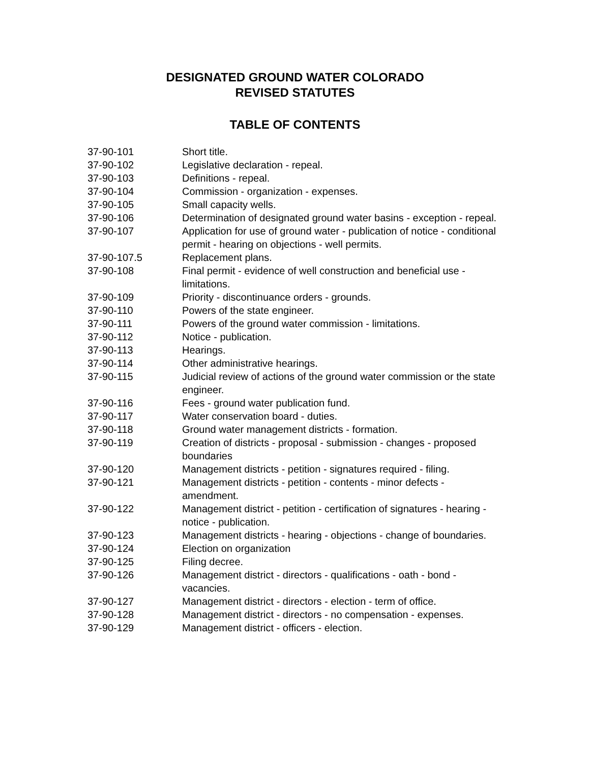DESIGNATED GROUND WATER COLORADO
REVISED STATUTES
TABLE OF CONTENTS
| 37-90-101 | Short title. |
| 37-90-102 | Legislative declaration - repeal. |
| 37-90-103 | Definitions - repeal. |
| 37-90-104 | Commission - organization - expenses. |
| 37-90-105 | Small capacity wells. |
| 37-90-106 | Determination of designated ground water basins - exception - repeal. |
| 37-90-107 | Application for use of ground water - publication of notice - conditional permit - hearing on objections - well permits. |
| 37-90-107.5 | Replacement plans. |
| 37-90-108 | Final permit - evidence of well construction and beneficial use - limitations. |
| 37-90-109 | Priority - discontinuance orders - grounds. |
| 37-90-110 | Powers of the state engineer. |
| 37-90-111 | Powers of the ground water commission - limitations. |
| 37-90-112 | Notice - publication. |
| 37-90-113 | Hearings. |
| 37-90-114 | Other administrative hearings. |
| 37-90-115 | Judicial review of actions of the ground water commission or the state engineer. |
| 37-90-116 | Fees - ground water publication fund. |
| 37-90-117 | Water conservation board - duties. |
| 37-90-118 | Ground water management districts - formation. |
| 37-90-119 | Creation of districts - proposal - submission - changes - proposed boundaries |
| 37-90-120 | Management districts - petition - signatures required - filing. |
| 37-90-121 | Management districts - petition - contents - minor defects - amendment. |
| 37-90-122 | Management district - petition - certification of signatures - hearing - notice - publication. |
| 37-90-123 | Management districts - hearing - objections - change of boundaries. |
| 37-90-124 | Election on organization |
| 37-90-125 | Filing decree. |
| 37-90-126 | Management district - directors - qualifications - oath - bond - vacancies. |
| 37-90-127 | Management district - directors - election - term of office. |
| 37-90-128 | Management district - directors - no compensation - expenses. |
| 37-90-129 | Management district - officers - election. |